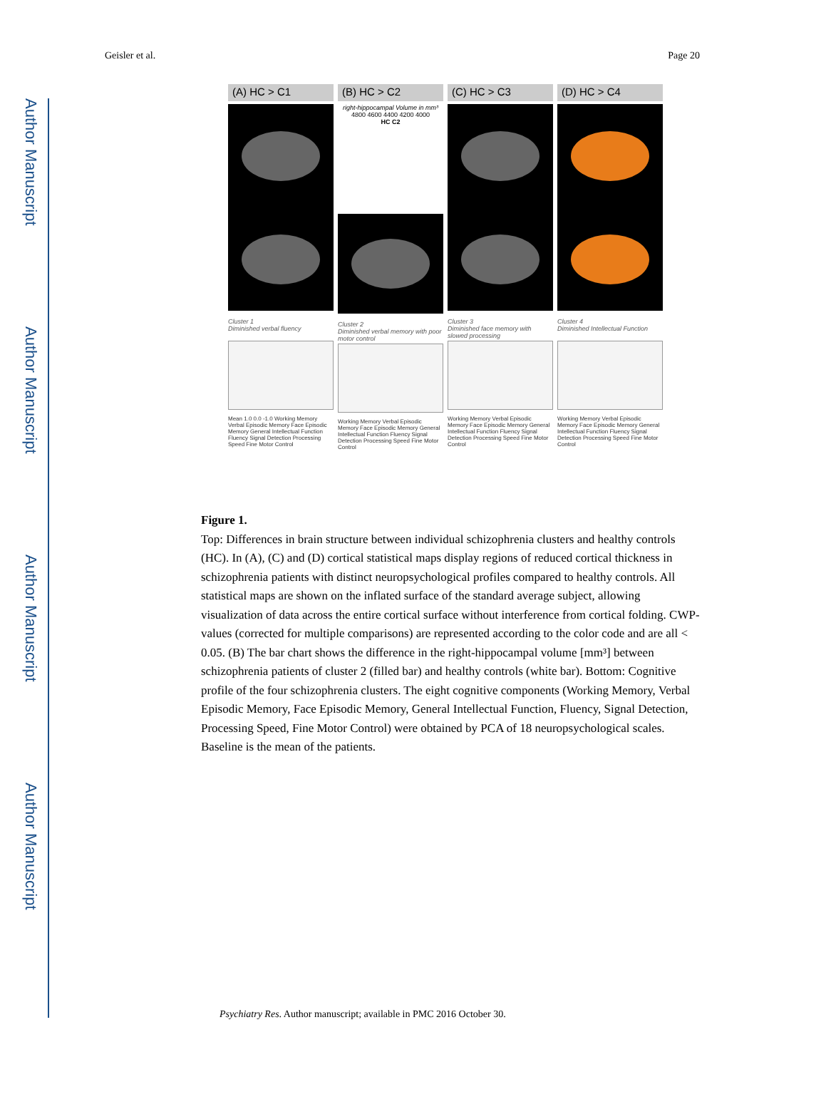Author Manuscript
Author Manuscript
Author Manuscript
Author Manuscript
Geisler et al. Page 20
(A) HC > C1
Cluster 1
Diminished verbal fluency
Mean 1.0 0.0 -1.0 Working Memory Verbal Episodic Memory Face Episodic Memory General Intellectual Function Fluency Signal Detection Processing Speed Fine Motor Control
(B) HC > C2
right-hippocampal Volume in mm³
4800 4600 4400 4200 4000
HC C2
Cluster 2
Diminished verbal memory with poor motor control
Working Memory Verbal Episodic Memory Face Episodic Memory General Intellectual Function Fluency Signal Detection Processing Speed Fine Motor Control
(C) HC > C3
Cluster 3
Diminished face memory with slowed processing
Working Memory Verbal Episodic Memory Face Episodic Memory General Intellectual Function Fluency Signal Detection Processing Speed Fine Motor Control
(D) HC > C4
Cluster 4
Diminished Intellectual Function
Working Memory Verbal Episodic Memory Face Episodic Memory General Intellectual Function Fluency Signal Detection Processing Speed Fine Motor Control
Figure 1.
Top: Differences in brain structure between individual schizophrenia clusters and healthy controls (HC). In (A), (C) and (D) cortical statistical maps display regions of reduced cortical thickness in schizophrenia patients with distinct neuropsychological profiles compared to healthy controls. All statistical maps are shown on the inflated surface of the standard average subject, allowing visualization of data across the entire cortical surface without interference from cortical folding. CWP-values (corrected for multiple comparisons) are represented according to the color code and are all < 0.05. (B) The bar chart shows the difference in the right-hippocampal volume [mm³] between schizophrenia patients of cluster 2 (filled bar) and healthy controls (white bar). Bottom: Cognitive profile of the four schizophrenia clusters. The eight cognitive components (Working Memory, Verbal Episodic Memory, Face Episodic Memory, General Intellectual Function, Fluency, Signal Detection, Processing Speed, Fine Motor Control) were obtained by PCA of 18 neuropsychological scales. Baseline is the mean of the patients.
Psychiatry Res. Author manuscript; available in PMC 2016 October 30.